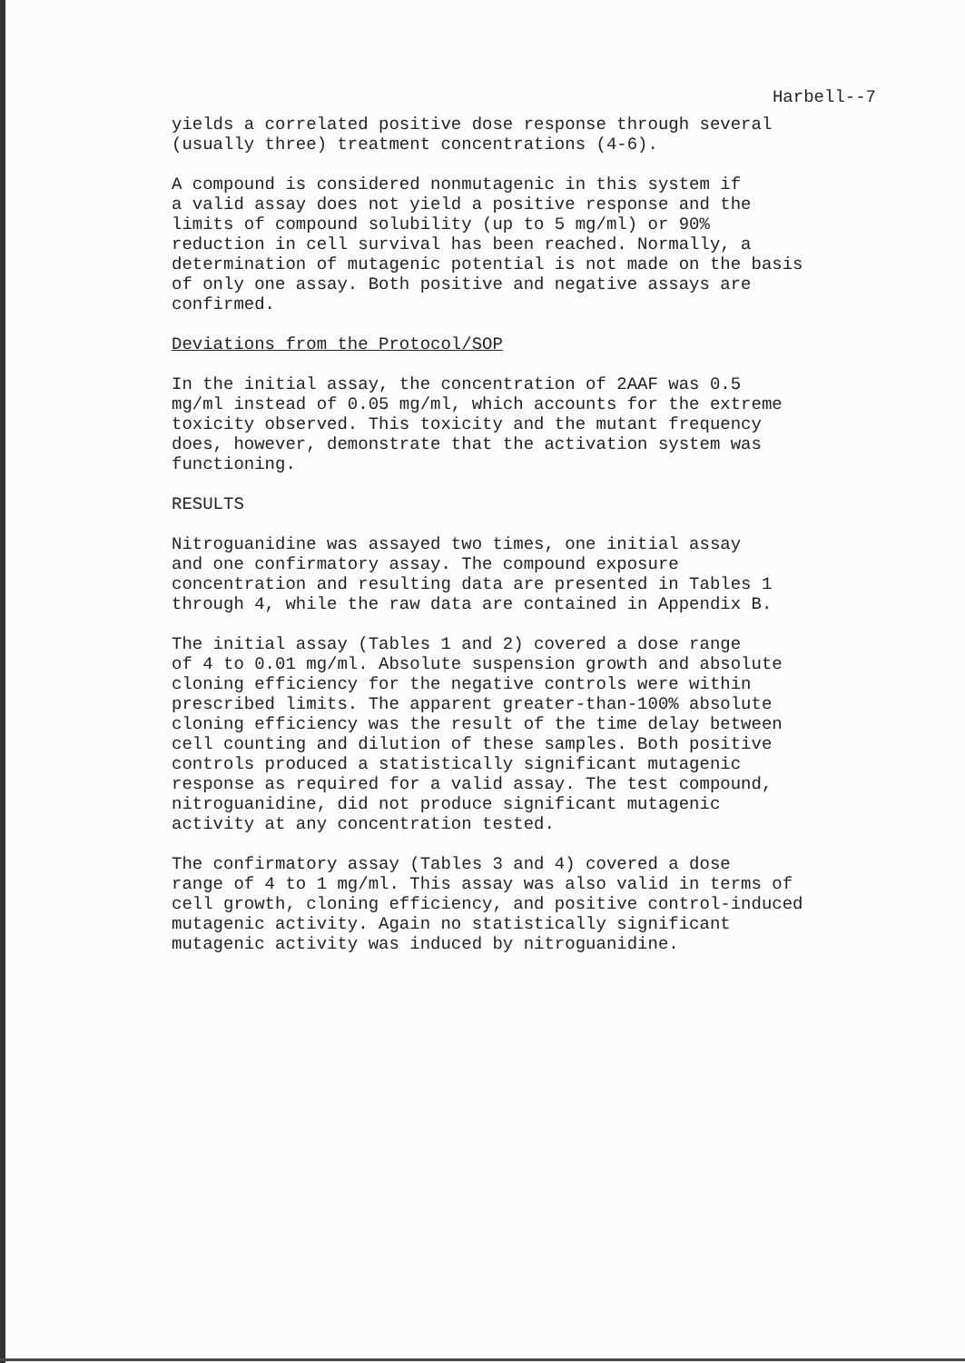Harbell--7
yields a correlated positive dose response through several (usually three) treatment concentrations (4-6).
A compound is considered nonmutagenic in this system if a valid assay does not yield a positive response and the limits of compound solubility (up to 5 mg/ml) or 90% reduction in cell survival has been reached. Normally, a determination of mutagenic potential is not made on the basis of only one assay. Both positive and negative assays are confirmed.
Deviations from the Protocol/SOP
In the initial assay, the concentration of 2AAF was 0.5 mg/ml instead of 0.05 mg/ml, which accounts for the extreme toxicity observed. This toxicity and the mutant frequency does, however, demonstrate that the activation system was functioning.
RESULTS
Nitroguanidine was assayed two times, one initial assay and one confirmatory assay. The compound exposure concentration and resulting data are presented in Tables 1 through 4, while the raw data are contained in Appendix B.
The initial assay (Tables 1 and 2) covered a dose range of 4 to 0.01 mg/ml. Absolute suspension growth and absolute cloning efficiency for the negative controls were within prescribed limits. The apparent greater-than-100% absolute cloning efficiency was the result of the time delay between cell counting and dilution of these samples. Both positive controls produced a statistically significant mutagenic response as required for a valid assay. The test compound, nitroguanidine, did not produce significant mutagenic activity at any concentration tested.
The confirmatory assay (Tables 3 and 4) covered a dose range of 4 to 1 mg/ml. This assay was also valid in terms of cell growth, cloning efficiency, and positive control-induced mutagenic activity. Again no statistically significant mutagenic activity was induced by nitroguanidine.